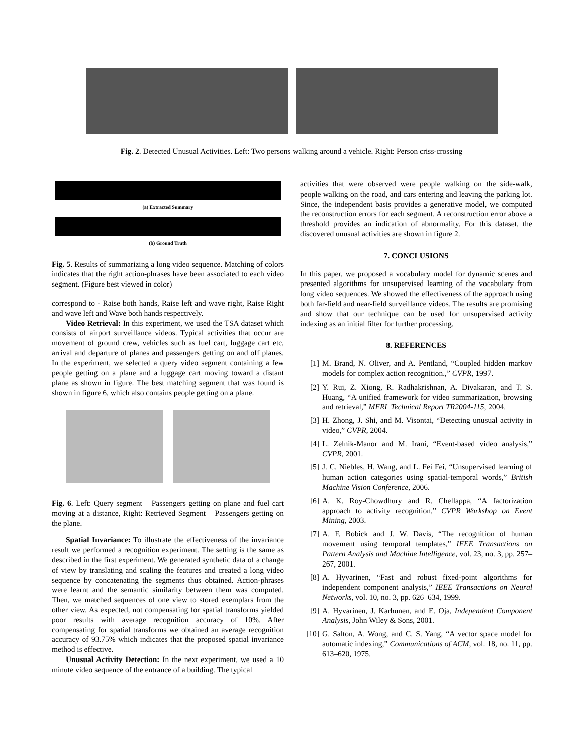Fig. 2. Detected Unusual Activities. Left: Two persons walking around a vehicle. Right: Person criss-crossing
(a) Extracted Summary
(b) Ground Truth
Fig. 5. Results of summarizing a long video sequence. Matching of colors indicates that the right action-phrases have been associated to each video segment. (Figure best viewed in color)
correspond to - Raise both hands, Raise left and wave right, Raise Right and wave left and Wave both hands respectively.
Video Retrieval: In this experiment, we used the TSA dataset which consists of airport surveillance videos. Typical activities that occur are movement of ground crew, vehicles such as fuel cart, luggage cart etc, arrival and departure of planes and passengers getting on and off planes. In the experiment, we selected a query video segment containing a few people getting on a plane and a luggage cart moving toward a distant plane as shown in figure. The best matching segment that was found is shown in figure 6, which also contains people getting on a plane.
Fig. 6. Left: Query segment – Passengers getting on plane and fuel cart moving at a distance, Right: Retrieved Segment – Passengers getting on the plane.
Spatial Invariance: To illustrate the effectiveness of the invariance result we performed a recognition experiment. The setting is the same as described in the first experiment. We generated synthetic data of a change of view by translating and scaling the features and created a long video sequence by concatenating the segments thus obtained. Action-phrases were learnt and the semantic similarity between them was computed. Then, we matched sequences of one view to stored exemplars from the other view. As expected, not compensating for spatial transforms yielded poor results with average recognition accuracy of 10%. After compensating for spatial transforms we obtained an average recognition accuracy of 93.75% which indicates that the proposed spatial invariance method is effective.
Unusual Activity Detection: In the next experiment, we used a 10 minute video sequence of the entrance of a building. The typical
activities that were observed were people walking on the side-walk, people walking on the road, and cars entering and leaving the parking lot. Since, the independent basis provides a generative model, we computed the reconstruction errors for each segment. A reconstruction error above a threshold provides an indication of abnormality. For this dataset, the discovered unusual activities are shown in figure 2.
7. CONCLUSIONS
In this paper, we proposed a vocabulary model for dynamic scenes and presented algorithms for unsupervised learning of the vocabulary from long video sequences. We showed the effectiveness of the approach using both far-field and near-field surveillance videos. The results are promising and show that our technique can be used for unsupervised activity indexing as an initial filter for further processing.
8. REFERENCES
[1] M. Brand, N. Oliver, and A. Pentland, “Coupled hidden markov models for complex action recognition.,” CVPR, 1997.
[2] Y. Rui, Z. Xiong, R. Radhakrishnan, A. Divakaran, and T. S. Huang, “A unified framework for video summarization, browsing and retrieval,” MERL Technical Report TR2004-115, 2004.
[3] H. Zhong, J. Shi, and M. Visontai, “Detecting unusual activity in video,” CVPR, 2004.
[4] L. Zelnik-Manor and M. Irani, “Event-based video analysis,” CVPR, 2001.
[5] J. C. Niebles, H. Wang, and L. Fei Fei, “Unsupervised learning of human action categories using spatial-temporal words,” British Machine Vision Conference, 2006.
[6] A. K. Roy-Chowdhury and R. Chellappa, “A factorization approach to activity recognition,” CVPR Workshop on Event Mining, 2003.
[7] A. F. Bobick and J. W. Davis, “The recognition of human movement using temporal templates,” IEEE Transactions on Pattern Analysis and Machine Intelligence, vol. 23, no. 3, pp. 257–267, 2001.
[8] A. Hyvarinen, “Fast and robust fixed-point algorithms for independent component analysis,” IEEE Transactions on Neural Networks, vol. 10, no. 3, pp. 626–634, 1999.
[9] A. Hyvarinen, J. Karhunen, and E. Oja, Independent Component Analysis, John Wiley & Sons, 2001.
[10] G. Salton, A. Wong, and C. S. Yang, “A vector space model for automatic indexing,” Communications of ACM, vol. 18, no. 11, pp. 613–620, 1975.